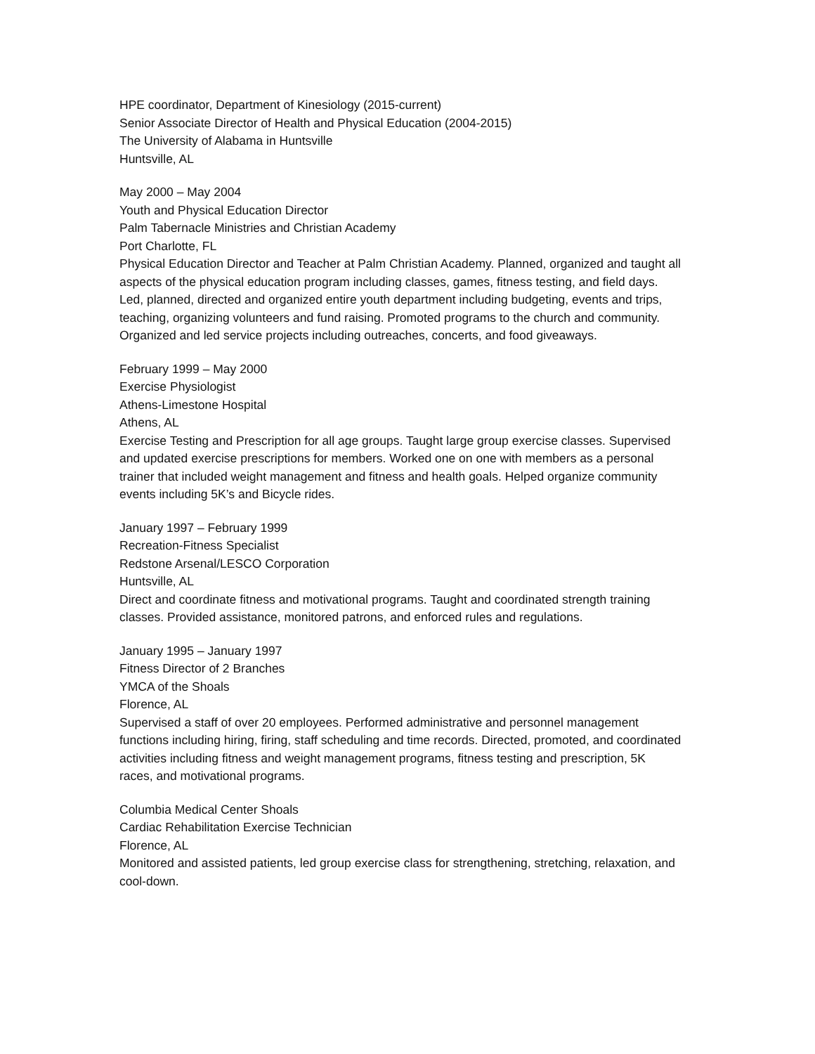HPE coordinator, Department of Kinesiology (2015-current)
Senior Associate Director of Health and Physical Education (2004-2015)
The University of Alabama in Huntsville
Huntsville, AL
May 2000 – May 2004
Youth and Physical Education Director
Palm Tabernacle Ministries and Christian Academy
Port Charlotte, FL
Physical Education Director and Teacher at Palm Christian Academy. Planned, organized and taught all aspects of the physical education program including classes, games, fitness testing, and field days. Led, planned, directed and organized entire youth department including budgeting, events and trips, teaching, organizing volunteers and fund raising. Promoted programs to the church and community. Organized and led service projects including outreaches, concerts, and food giveaways.
February 1999 – May 2000
Exercise Physiologist
Athens-Limestone Hospital
Athens, AL
Exercise Testing and Prescription for all age groups. Taught large group exercise classes. Supervised and updated exercise prescriptions for members. Worked one on one with members as a personal trainer that included weight management and fitness and health goals. Helped organize community events including 5K’s and Bicycle rides.
January 1997 – February 1999
Recreation-Fitness Specialist
Redstone Arsenal/LESCO Corporation
Huntsville, AL
Direct and coordinate fitness and motivational programs. Taught and coordinated strength training classes. Provided assistance, monitored patrons, and enforced rules and regulations.
January 1995 – January 1997
Fitness Director of 2 Branches
YMCA of the Shoals
Florence, AL
Supervised a staff of over 20 employees. Performed administrative and personnel management functions including hiring, firing, staff scheduling and time records. Directed, promoted, and coordinated activities including fitness and weight management programs, fitness testing and prescription, 5K races, and motivational programs.
Columbia Medical Center Shoals
Cardiac Rehabilitation Exercise Technician
Florence, AL
Monitored and assisted patients, led group exercise class for strengthening, stretching, relaxation, and cool-down.